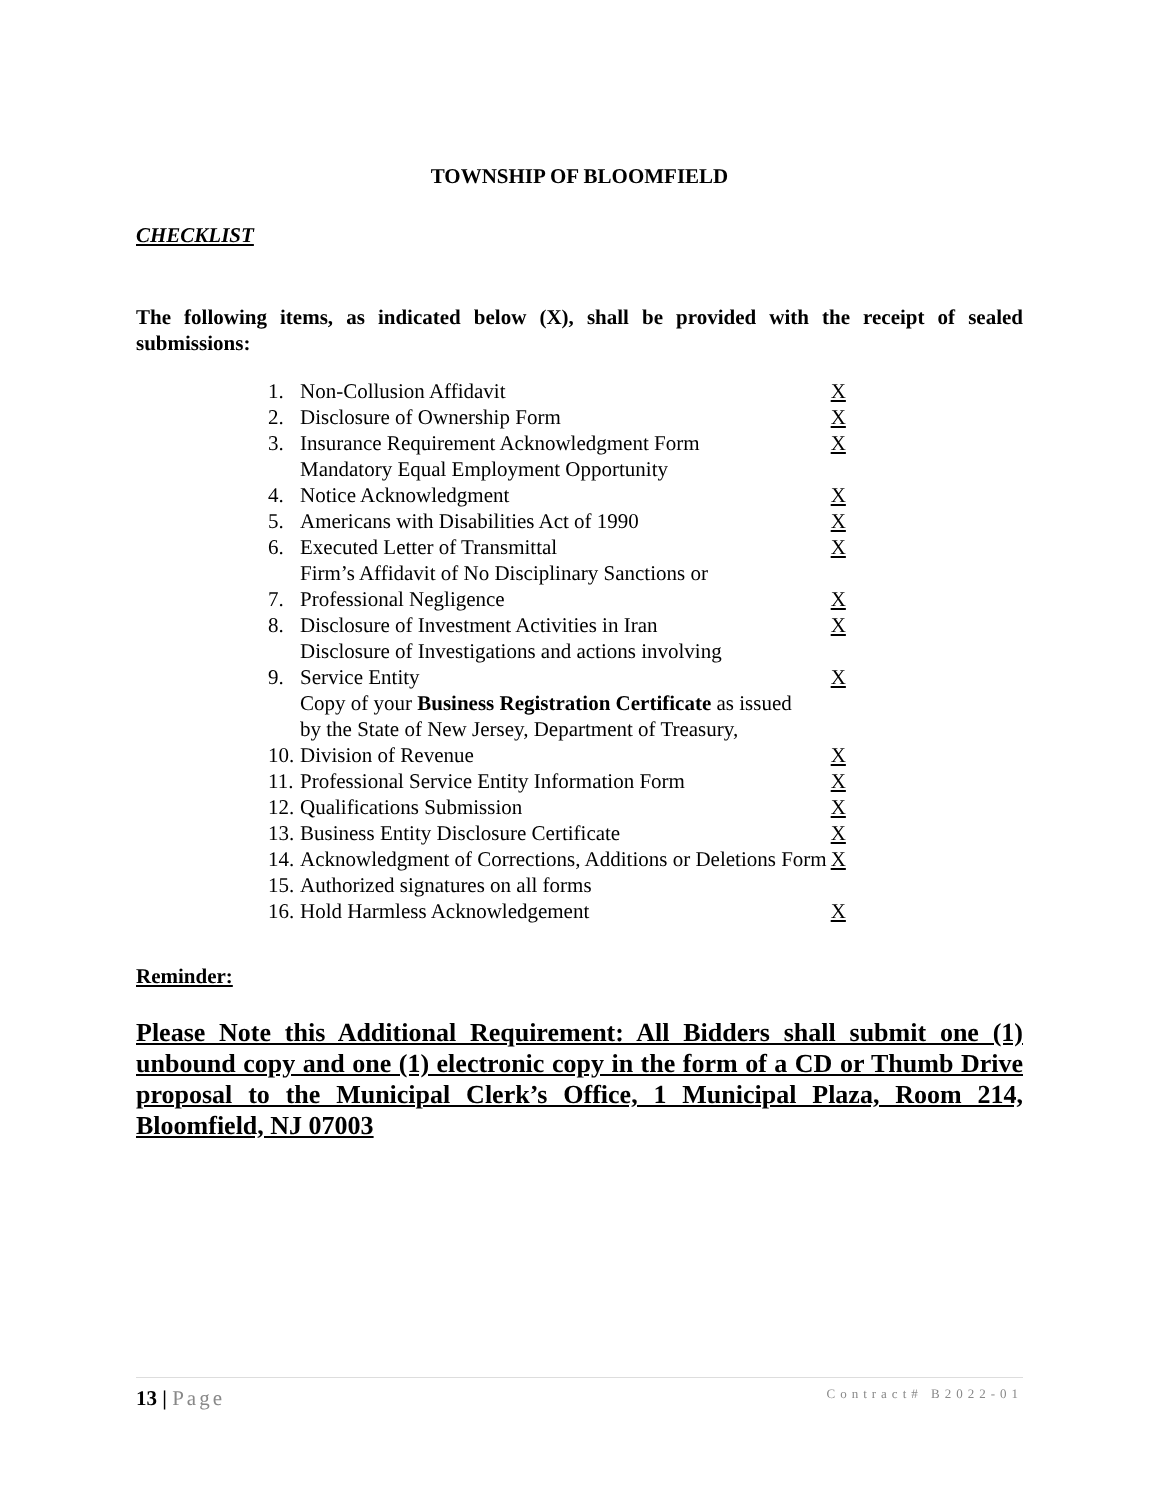TOWNSHIP OF BLOOMFIELD
CHECKLIST
The following items, as indicated below (X), shall be provided with the receipt of sealed submissions:
| 1. | Non-Collusion Affidavit | X |
| 2. | Disclosure of Ownership Form | X |
| 3. | Insurance Requirement Acknowledgment Form | X |
| 4. | Mandatory Equal Employment Opportunity Notice Acknowledgment | X |
| 5. | Americans with Disabilities Act of 1990 | X |
| 6. | Executed Letter of Transmittal | X |
| 7. | Firm’s Affidavit of No Disciplinary Sanctions or Professional Negligence | X |
| 8. | Disclosure of Investment Activities in Iran | X |
| 9. | Disclosure of Investigations and actions involving Service Entity | X |
| 10. | Copy of your Business Registration Certificate as issued by the State of New Jersey, Department of Treasury, Division of Revenue | X |
| 11. | Professional Service Entity Information Form | X |
| 12. | Qualifications Submission | X |
| 13. | Business Entity Disclosure Certificate | X |
| 14. | Acknowledgment of Corrections, Additions or Deletions Form | X |
| 15. | Authorized signatures on all forms | |
| 16. | Hold Harmless Acknowledgement | X |
Reminder:
Please Note this Additional Requirement: All Bidders shall submit one (1) unbound copy and one (1) electronic copy in the form of a CD or Thumb Drive proposal to the Municipal Clerk’s Office, 1 Municipal Plaza, Room 214, Bloomfield, NJ 07003
13 | Page Contract# B2022-01